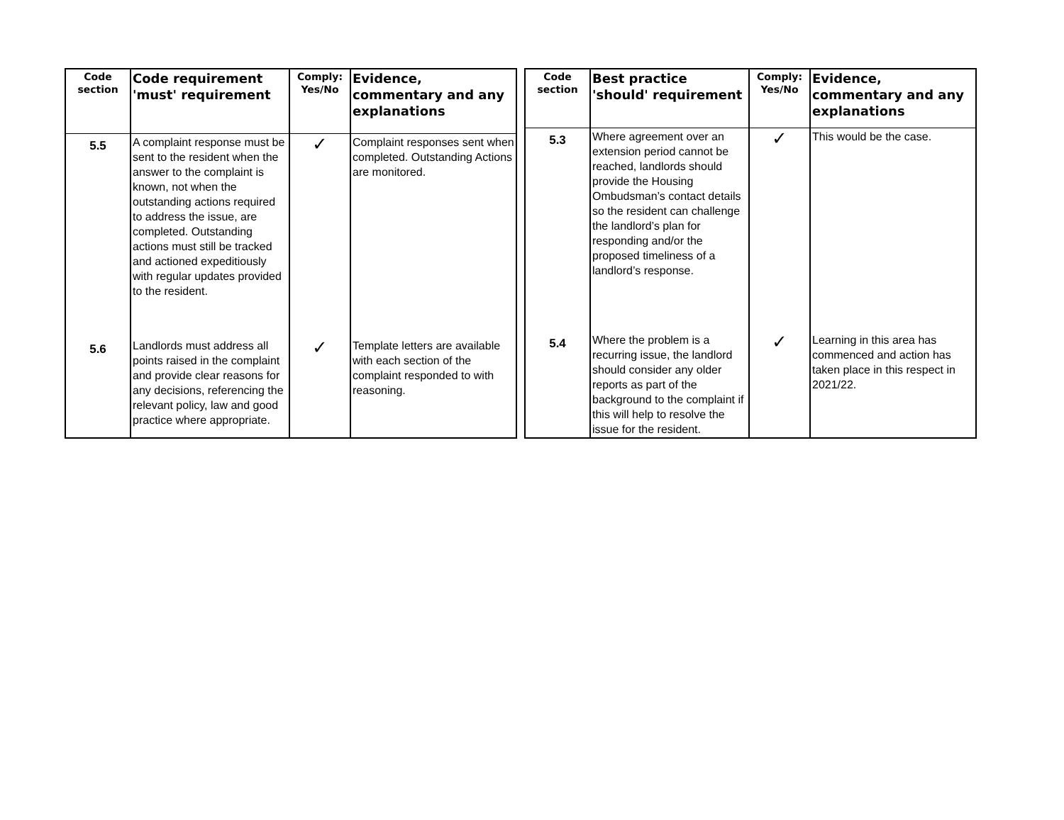| Code section | Code requirement 'must' requirement | Comply: Yes/No | Evidence, commentary and any explanations |
| --- | --- | --- | --- |
| 5.5 | A complaint response must be sent to the resident when the answer to the complaint is known, not when the outstanding actions required to address the issue, are completed. Outstanding actions must still be tracked and actioned expeditiously with regular updates provided to the resident. | ✓ | Complaint responses sent when completed. Outstanding Actions are monitored. |
| 5.6 | Landlords must address all points raised in the complaint and provide clear reasons for any decisions, referencing the relevant policy, law and good practice where appropriate. | ✓ | Template letters are available with each section of the complaint responded to with reasoning. |
| Code section | Best practice 'should' requirement | Comply: Yes/No | Evidence, commentary and any explanations |
| --- | --- | --- | --- |
| 5.3 | Where agreement over an extension period cannot be reached, landlords should provide the Housing Ombudsman’s contact details so the resident can challenge the landlord’s plan for responding and/or the proposed timeliness of a landlord’s response. | ✓ | This would be the case. |
| 5.4 | Where the problem is a recurring issue, the landlord should consider any older reports as part of the background to the complaint if this will help to resolve the issue for the resident. | ✓ | Learning in this area has commenced and action has taken place in this respect in 2021/22. |